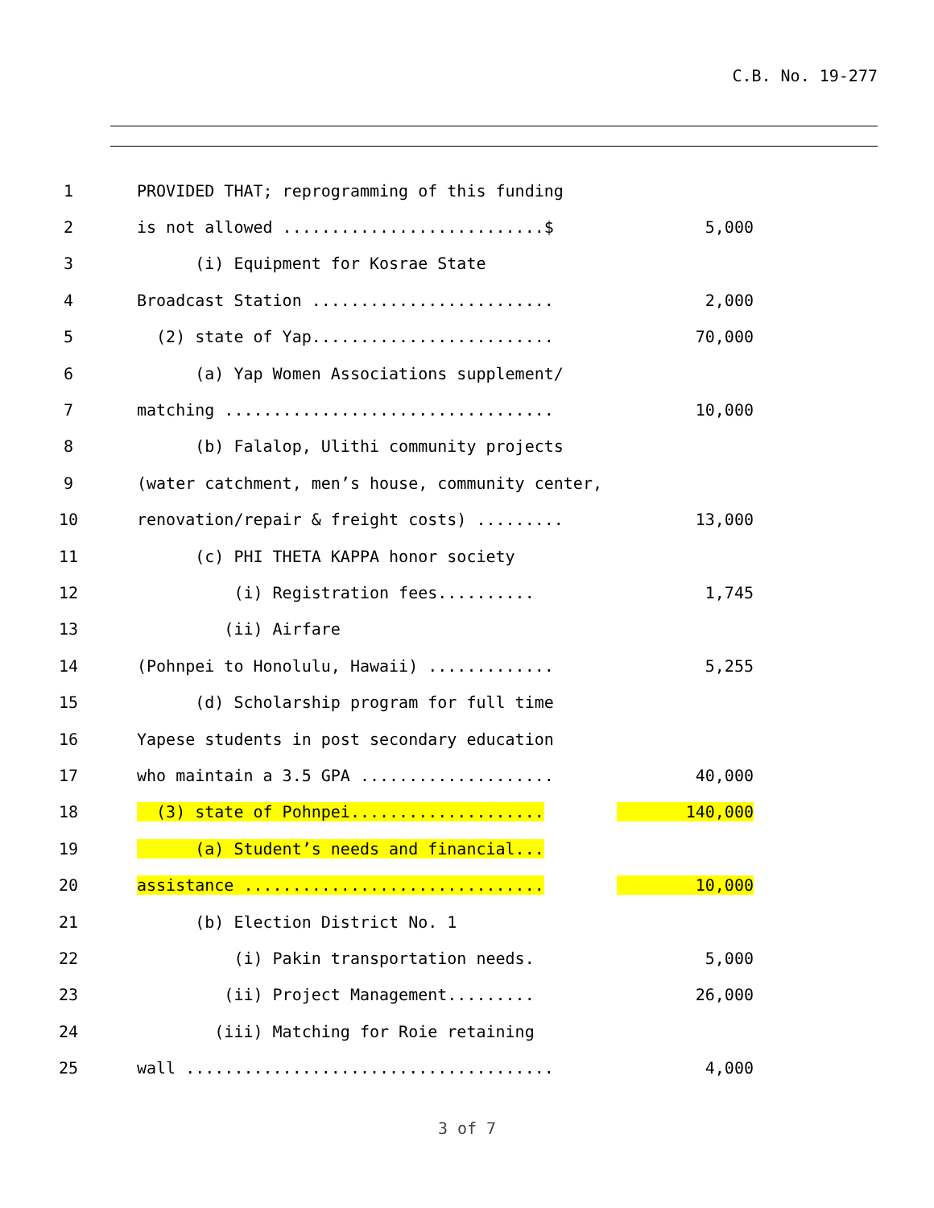C.B. No. 19-277
1 PROVIDED THAT; reprogramming of this funding
2 is not allowed ...........................$ 5,000
3 (i) Equipment for Kosrae State
4 Broadcast Station ......................... 2,000
5 (2) state of Yap......................... 70,000
6 (a) Yap Women Associations supplement/
7 matching .................................. 10,000
8 (b) Falalop, Ulithi community projects
9 (water catchment, men’s house, community center,
10 renovation/repair & freight costs) ......... 13,000
11 (c) PHI THETA KAPPA honor society
12 (i) Registration fees.......... 1,745
13 (ii) Airfare
14 (Pohnpei to Honolulu, Hawaii) ............. 5,255
15 (d) Scholarship program for full time
16 Yapese students in post secondary education
17 who maintain a 3.5 GPA .................... 40,000
18 (3) state of Pohnpei.................... 140,000
19 (a) Student’s needs and financial...
20 assistance ............................... 10,000
21 (b) Election District No. 1
22 (i) Pakin transportation needs. 5,000
23 (ii) Project Management......... 26,000
24 (iii) Matching for Roie retaining
25 wall ...................................... 4,000
3 of 7